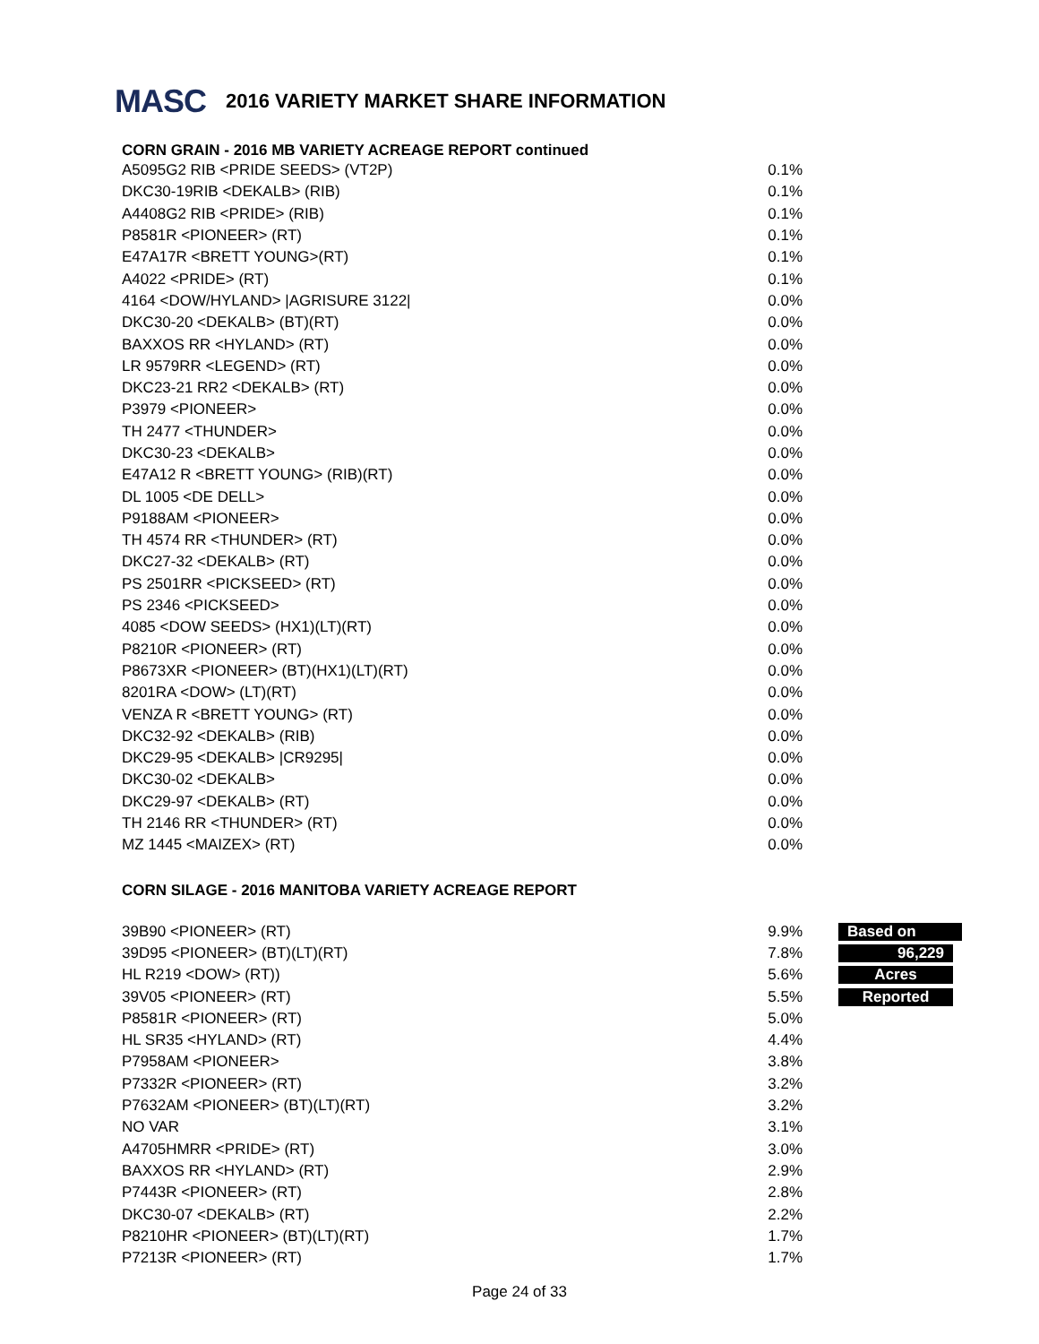MASC 2016 VARIETY MARKET SHARE INFORMATION
CORN GRAIN - 2016 MB VARIETY ACREAGE REPORT continued
| A5095G2 RIB <PRIDE SEEDS> (VT2P) | 0.1% |
| DKC30-19RIB <DEKALB> (RIB) | 0.1% |
| A4408G2 RIB <PRIDE> (RIB) | 0.1% |
| P8581R <PIONEER> (RT) | 0.1% |
| E47A17R <BRETT YOUNG>(RT) | 0.1% |
| A4022 <PRIDE> (RT) | 0.1% |
| 4164 <DOW/HYLAND> /AGRISURE 3122/ | 0.0% |
| DKC30-20 <DEKALB> (BT)(RT) | 0.0% |
| BAXXOS RR <HYLAND> (RT) | 0.0% |
| LR 9579RR <LEGEND> (RT) | 0.0% |
| DKC23-21 RR2 <DEKALB> (RT) | 0.0% |
| P3979 <PIONEER> | 0.0% |
| TH 2477 <THUNDER> | 0.0% |
| DKC30-23 <DEKALB> | 0.0% |
| E47A12 R <BRETT YOUNG> (RIB)(RT) | 0.0% |
| DL 1005 <DE DELL> | 0.0% |
| P9188AM <PIONEER> | 0.0% |
| TH 4574 RR <THUNDER> (RT) | 0.0% |
| DKC27-32 <DEKALB> (RT) | 0.0% |
| PS 2501RR <PICKSEED> (RT) | 0.0% |
| PS 2346 <PICKSEED> | 0.0% |
| 4085 <DOW SEEDS> (HX1)(LT)(RT) | 0.0% |
| P8210R <PIONEER> (RT) | 0.0% |
| P8673XR <PIONEER> (BT)(HX1)(LT)(RT) | 0.0% |
| 8201RA <DOW> (LT)(RT) | 0.0% |
| VENZA R <BRETT YOUNG> (RT) | 0.0% |
| DKC32-92 <DEKALB> (RIB) | 0.0% |
| DKC29-95 <DEKALB> /CR9295/ | 0.0% |
| DKC30-02 <DEKALB> | 0.0% |
| DKC29-97 <DEKALB> (RT) | 0.0% |
| TH 2146 RR <THUNDER> (RT) | 0.0% |
| MZ 1445 <MAIZEX> (RT) | 0.0% |
CORN SILAGE - 2016 MANITOBA VARIETY ACREAGE REPORT
| 39B90 <PIONEER> (RT) | 9.9% | Based on |
| 39D95 <PIONEER> (BT)(LT)(RT) | 7.8% | 96,229 |
| HL R219 <DOW> (RT)) | 5.6% | Acres |
| 39V05 <PIONEER> (RT) | 5.5% | Reported |
| P8581R <PIONEER> (RT) | 5.0% | |
| HL SR35 <HYLAND> (RT) | 4.4% | |
| P7958AM <PIONEER> | 3.8% | |
| P7332R <PIONEER> (RT) | 3.2% | |
| P7632AM <PIONEER> (BT)(LT)(RT) | 3.2% | |
| NO VAR | 3.1% | |
| A4705HMRR <PRIDE> (RT) | 3.0% | |
| BAXXOS RR <HYLAND> (RT) | 2.9% | |
| P7443R <PIONEER> (RT) | 2.8% | |
| DKC30-07 <DEKALB> (RT) | 2.2% | |
| P8210HR <PIONEER> (BT)(LT)(RT) | 1.7% | |
| P7213R <PIONEER> (RT) | 1.7% | |
Page 24 of 33